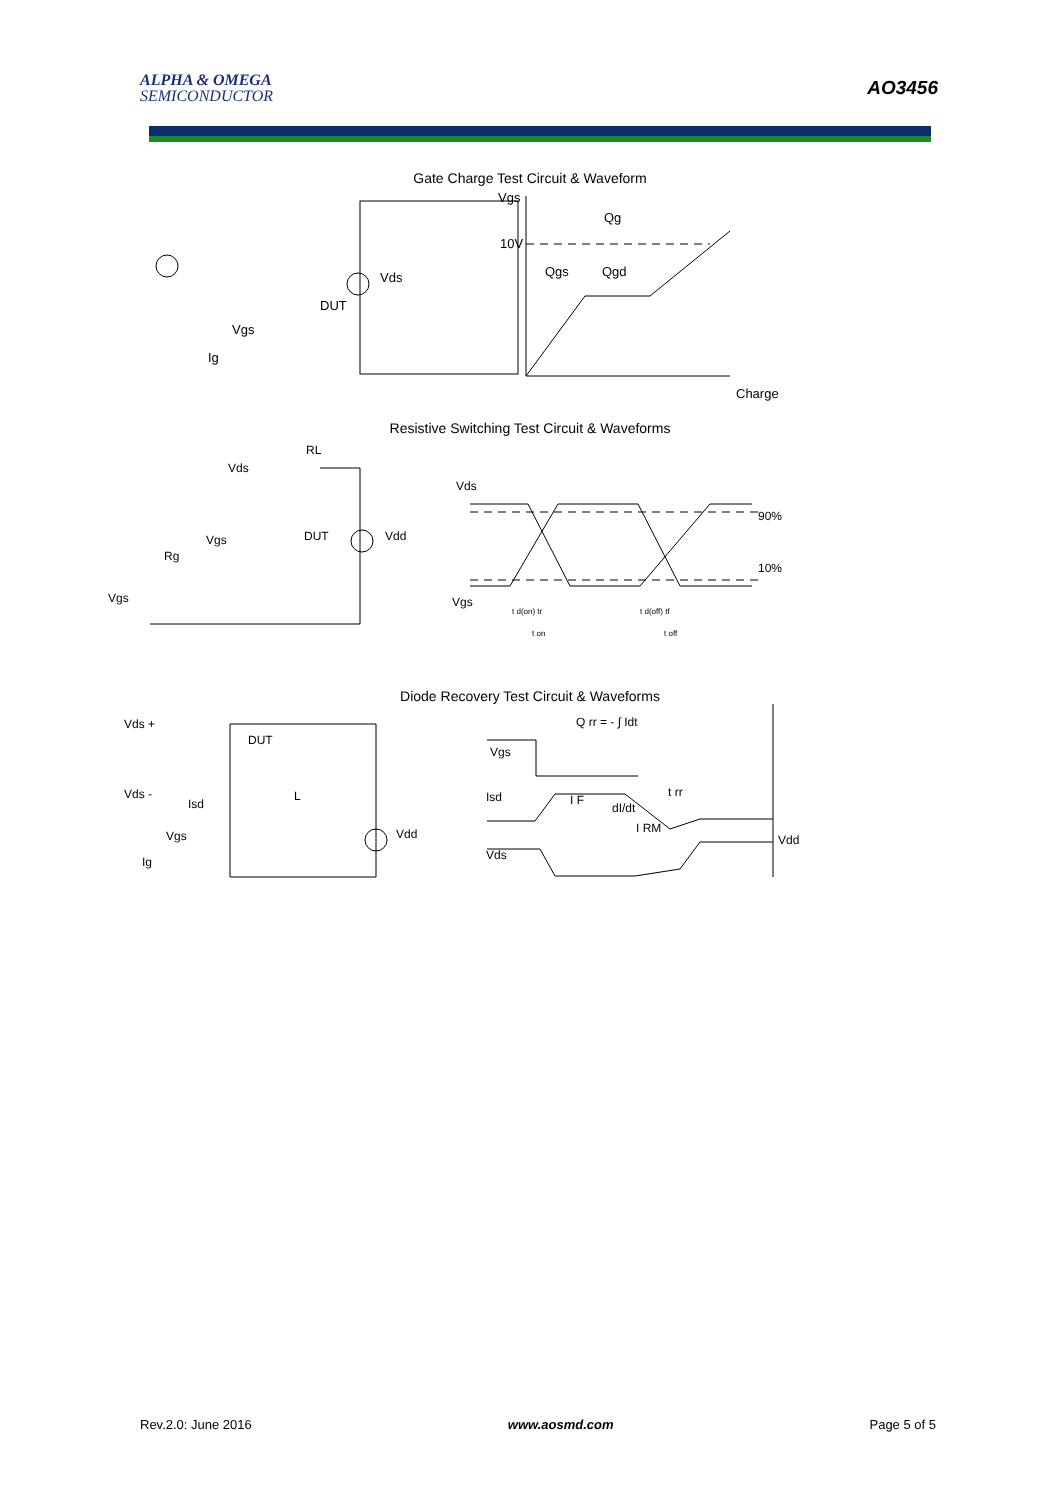ALPHA & OMEGA
SEMICONDUCTOR
AO3456
Gate Charge Test Circuit & Waveform
Vds
DUT
Vgs
Ig
Vgs
10V
Qg
Qgs
Qgd
Charge
Resistive Switching Test Circuit & Waveforms
RL
Vds
DUT
Vdd
Vgs
Rg
Vgs
Vds
90%
10%
Vgs
t d(on) tr
t d(off) tf
t on
t off
Diode Recovery Test Circuit & Waveforms
Vds +
DUT
Vds -
Isd
L
Vdd
Vgs
Ig
Q rr = - ∫ Idt
Vgs
Isd
I F
dI/dt
t rr
I RM
Vdd
Vds
Rev.2.0: June 2016 www.aosmd.com Page 5 of 5